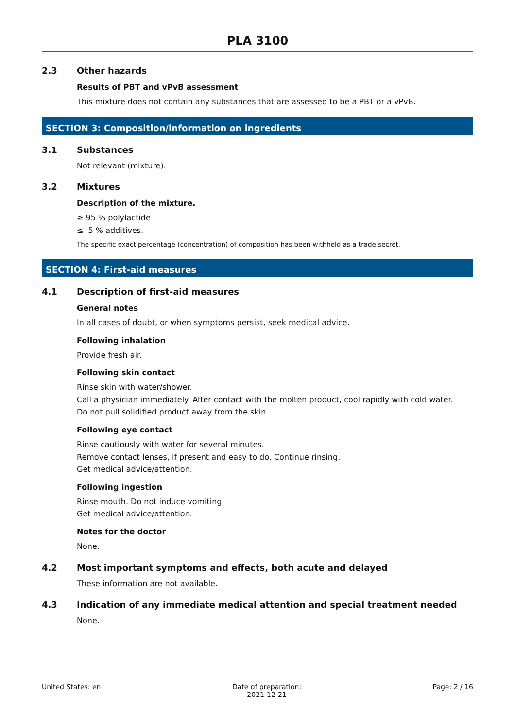PLA 3100
2.3 Other hazards
Results of PBT and vPvB assessment
This mixture does not contain any substances that are assessed to be a PBT or a vPvB.
SECTION 3: Composition/information on ingredients
3.1 Substances
Not relevant (mixture).
3.2 Mixtures
Description of the mixture.
≥ 95 % polylactide
≤ 5 % additives.
The specific exact percentage (concentration) of composition has been withheld as a trade secret.
SECTION 4: First-aid measures
4.1 Description of first-aid measures
General notes
In all cases of doubt, or when symptoms persist, seek medical advice.
Following inhalation
Provide fresh air.
Following skin contact
Rinse skin with water/shower.
Call a physician immediately. After contact with the molten product, cool rapidly with cold water.
Do not pull solidified product away from the skin.
Following eye contact
Rinse cautiously with water for several minutes.
Remove contact lenses, if present and easy to do. Continue rinsing.
Get medical advice/attention.
Following ingestion
Rinse mouth. Do not induce vomiting.
Get medical advice/attention.
Notes for the doctor
None.
4.2 Most important symptoms and effects, both acute and delayed
These information are not available.
4.3 Indication of any immediate medical attention and special treatment needed
None.
United States: en Date of preparation:
2021-12-21 Page: 2 / 16